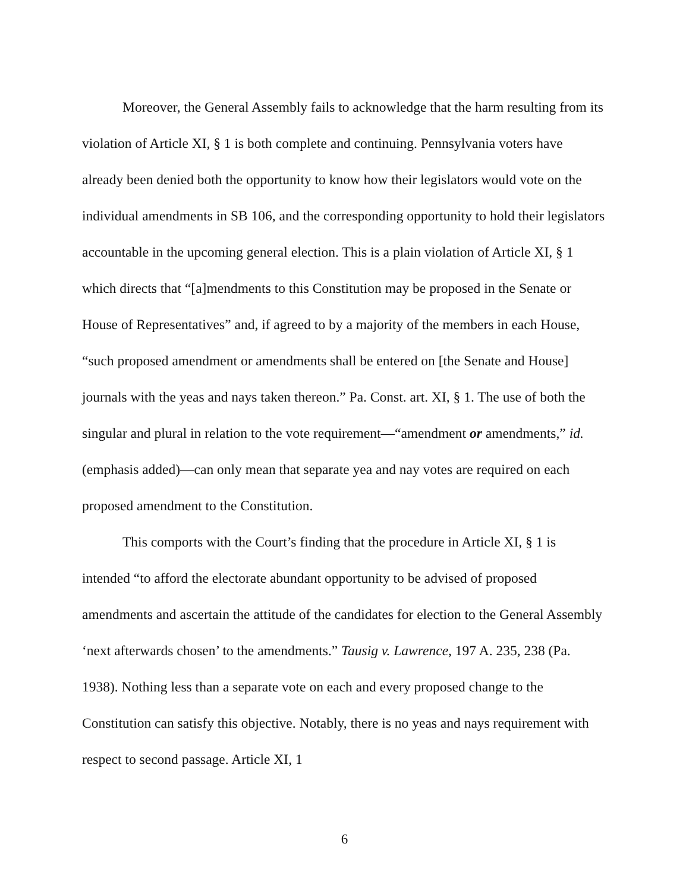Moreover, the General Assembly fails to acknowledge that the harm resulting from its violation of Article XI, § 1 is both complete and continuing. Pennsylvania voters have already been denied both the opportunity to know how their legislators would vote on the individual amendments in SB 106, and the corresponding opportunity to hold their legislators accountable in the upcoming general election. This is a plain violation of Article XI, § 1 which directs that “[a]mendments to this Constitution may be proposed in the Senate or House of Representatives” and, if agreed to by a majority of the members in each House, “such proposed amendment or amendments shall be entered on [the Senate and House] journals with the yeas and nays taken thereon.” Pa. Const. art. XI, § 1. The use of both the singular and plural in relation to the vote requirement—“amendment or amendments,” id. (emphasis added)—can only mean that separate yea and nay votes are required on each proposed amendment to the Constitution.
This comports with the Court’s finding that the procedure in Article XI, § 1 is intended “to afford the electorate abundant opportunity to be advised of proposed amendments and ascertain the attitude of the candidates for election to the General Assembly ‘next afterwards chosen’ to the amendments.” Tausig v. Lawrence, 197 A. 235, 238 (Pa. 1938). Nothing less than a separate vote on each and every proposed change to the Constitution can satisfy this objective. Notably, there is no yeas and nays requirement with respect to second passage. Article XI, 1
6